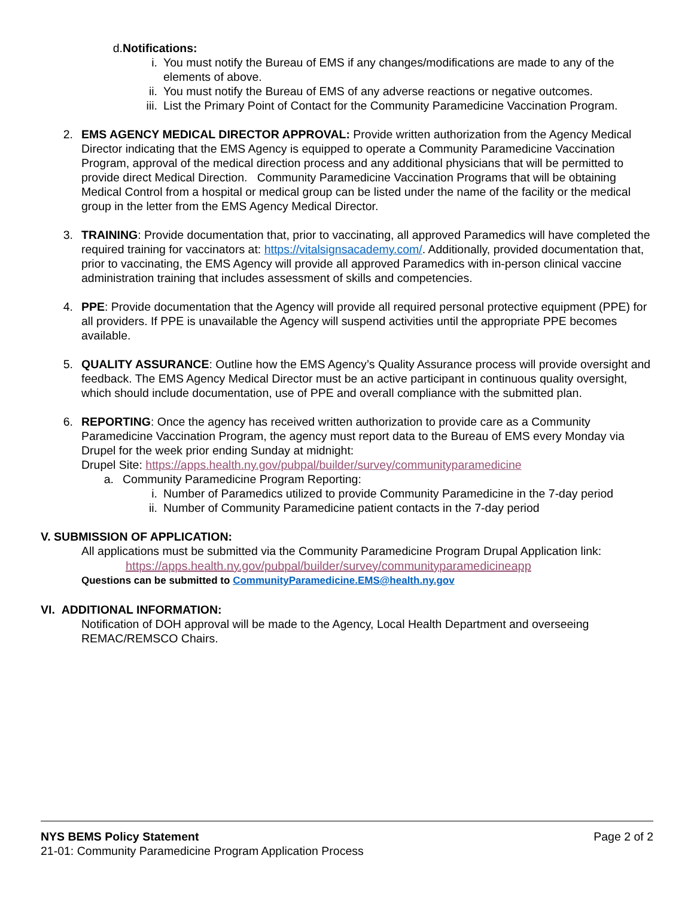d. Notifications:
i. You must notify the Bureau of EMS if any changes/modifications are made to any of the elements of above.
ii. You must notify the Bureau of EMS of any adverse reactions or negative outcomes.
iii. List the Primary Point of Contact for the Community Paramedicine Vaccination Program.
2.
EMS AGENCY MEDICAL DIRECTOR APPROVAL: Provide written authorization from the Agency Medical Director indicating that the EMS Agency is equipped to operate a Community Paramedicine Vaccination Program, approval of the medical direction process and any additional physicians that will be permitted to provide direct Medical Direction. Community Paramedicine Vaccination Programs that will be obtaining Medical Control from a hospital or medical group can be listed under the name of the facility or the medical group in the letter from the EMS Agency Medical Director.
3.
TRAINING: Provide documentation that, prior to vaccinating, all approved Paramedics will have completed the required training for vaccinators at: https://vitalsignsacademy.com/. Additionally, provided documentation that, prior to vaccinating, the EMS Agency will provide all approved Paramedics with in-person clinical vaccine administration training that includes assessment of skills and competencies.
4.
PPE: Provide documentation that the Agency will provide all required personal protective equipment (PPE) for all providers. If PPE is unavailable the Agency will suspend activities until the appropriate PPE becomes available.
5.
QUALITY ASSURANCE: Outline how the EMS Agency’s Quality Assurance process will provide oversight and feedback. The EMS Agency Medical Director must be an active participant in continuous quality oversight, which should include documentation, use of PPE and overall compliance with the submitted plan.
6.
REPORTING: Once the agency has received written authorization to provide care as a Community Paramedicine Vaccination Program, the agency must report data to the Bureau of EMS every Monday via Drupel for the week prior ending Sunday at midnight:
Drupel Site: https://apps.health.ny.gov/pubpal/builder/survey/communityparamedicine
a. Community Paramedicine Program Reporting:
i. Number of Paramedics utilized to provide Community Paramedicine in the 7-day period
ii. Number of Community Paramedicine patient contacts in the 7-day period
V. SUBMISSION OF APPLICATION:
All applications must be submitted via the Community Paramedicine Program Drupal Application link:
https://apps.health.ny.gov/pubpal/builder/survey/communityparamedicineapp
Questions can be submitted to CommunityParamedicine.EMS@health.ny.gov
VI. ADDITIONAL INFORMATION:
Notification of DOH approval will be made to the Agency, Local Health Department and overseeing REMAC/REMSCO Chairs.
NYS BEMS Policy Statement Page 2 of 2
21-01: Community Paramedicine Program Application Process